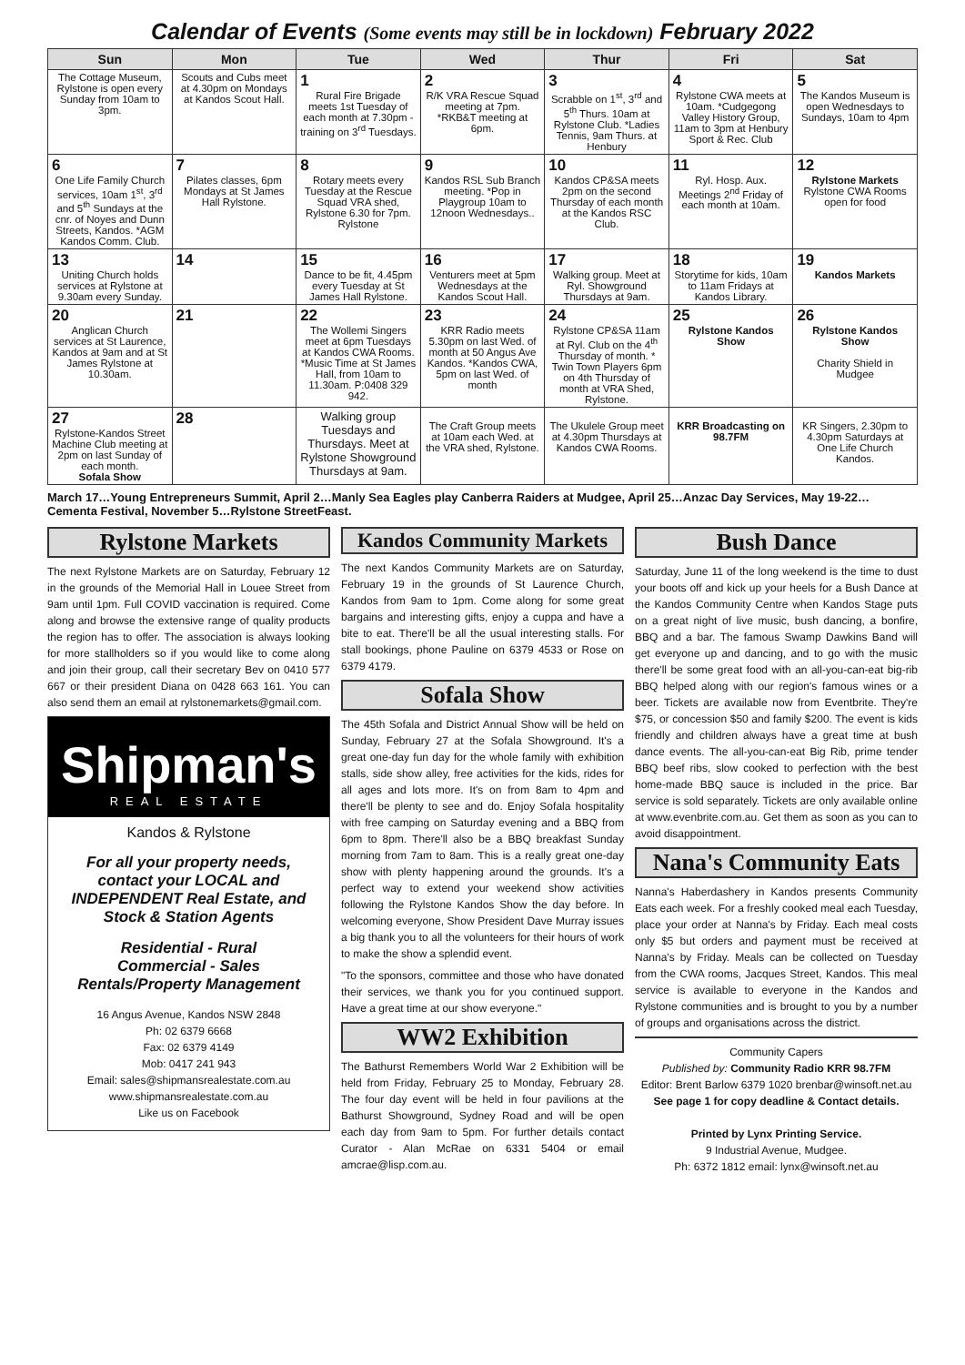Calendar of Events (Some events may still be in lockdown) February 2022
| Sun | Mon | Tue | Wed | Thur | Fri | Sat |
| --- | --- | --- | --- | --- | --- | --- |
| The Cottage Museum, Rylstone is open every Sunday from 10am to 3pm. | Scouts and Cubs meet at 4.30pm on Mondays at Kandos Scout Hall. | 1 Rural Fire Brigade meets 1st Tuesday of each month at 7.30pm - training on 3<sup>rd</sup> Tuesdays. | 2 R/K VRA Rescue Squad meeting at 7pm. *RKB&T meeting at 6pm. | 3 Scrabble on 1<sup>st</sup>, 3<sup>rd</sup> and 5<sup>th</sup> Thurs. 10am at Rylstone Club. *Ladies Tennis, 9am Thurs. at Henbury | 4 Rylstone CWA meets at 10am. *Cudgegong Valley History Group, 11am to 3pm at Henbury Sport & Rec. Club | 5 The Kandos Museum is open Wednesdays to Sundays, 10am to 4pm |
| 6 One Life Family Church services, 10am 1<sup>st</sup>, 3<sup>rd</sup> and 5<sup>th</sup> Sundays at the cnr. of Noyes and Dunn Streets, Kandos. *AGM Kandos Comm. Club. | 7 Pilates classes, 6pm Mondays at St James Hall Rylstone. | 8 Rotary meets every Tuesday at the Rescue Squad VRA shed, Rylstone 6.30 for 7pm. Rylstone | 9 Kandos RSL Sub Branch meeting. *Pop in Playgroup 10am to 12noon Wednesdays.. | 10 Kandos CP&SA meets 2pm on the second Thursday of each month at the Kandos RSC Club. | 11 Ryl. Hosp. Aux. Meetings 2<sup>nd</sup> Friday of each month at 10am. | 12 Rylstone Markets Rylstone CWA Rooms open for food |
| 13 Uniting Church holds services at Rylstone at 9.30am every Sunday. | 14 | 15 Dance to be fit, 4.45pm every Tuesday at St James Hall Rylstone. | 16 Venturers meet at 5pm Wednesdays at the Kandos Scout Hall. | 17 Walking group. Meet at Ryl. Showground Thursdays at 9am. | 18 Storytime for kids, 10am to 11am Fridays at Kandos Library. | 19 Kandos Markets |
| 20 Anglican Church services at St Laurence, Kandos at 9am and at St James Rylstone at 10.30am. | 21 | 22 The Wollemi Singers meet at 6pm Tuesdays at Kandos CWA Rooms. *Music Time at St James Hall, from 10am to 11.30am. P:0408 329 942. | 23 KRR Radio meets 5.30pm on last Wed. of month at 50 Angus Ave Kandos. *Kandos CWA, 5pm on last Wed. of month | 24 Rylstone CP&SA 11am at Ryl. Club on the 4<sup>th</sup> Thursday of month. * Twin Town Players 6pm on 4th Thursday of month at VRA Shed, Rylstone. | 25 Rylstone Kandos Show | 26 Rylstone Kandos Show Charity Shield in Mudgee |
| 27 Rylstone-Kandos Street Machine Club meeting at 2pm on last Sunday of each month. Sofala Show | 28 | Walking group Tuesdays and Thursdays. Meet at Rylstone Showground Thursdays at 9am. | The Craft Group meets at 10am each Wed. at the VRA shed, Rylstone. | The Ukulele Group meet at 4.30pm Thursdays at Kandos CWA Rooms. | KRR Broadcasting on 98.7FM | KR Singers, 2.30pm to 4.30pm Saturdays at One Life Church Kandos. |
March 17…Young Entrepreneurs Summit, April 2…Manly Sea Eagles play Canberra Raiders at Mudgee, April 25…Anzac Day Services, May 19-22… Cementa Festival, November 5…Rylstone StreetFeast.
Rylstone Markets
The next Rylstone Markets are on Saturday, February 12 in the grounds of the Memorial Hall in Louee Street from 9am until 1pm. Full COVID vaccination is required. Come along and browse the extensive range of quality products the region has to offer. The association is always looking for more stallholders so if you would like to come along and join their group, call their secretary Bev on 0410 577 667 or their president Diana on 0428 663 161. You can also send them an email at rylstonemarkets@gmail.com.
Shipman's
REAL ESTATE
Kandos & Rylstone
For all your property needs, contact your LOCAL and INDEPENDENT Real Estate, and Stock & Station Agents
Residential - Rural
Commercial - Sales
Rentals/Property Management
16 Angus Avenue, Kandos NSW 2848
Ph: 02 6379 6668
Fax: 02 6379 4149
Mob: 0417 241 943
Email: sales@shipmansrealestate.com.au
www.shipmansrealestate.com.au
Like us on Facebook
Kandos Community Markets
The next Kandos Community Markets are on Saturday, February 19 in the grounds of St Laurence Church, Kandos from 9am to 1pm. Come along for some great bargains and interesting gifts, enjoy a cuppa and have a bite to eat. There'll be all the usual interesting stalls. For stall bookings, phone Pauline on 6379 4533 or Rose on 6379 4179.
Sofala Show
The 45th Sofala and District Annual Show will be held on Sunday, February 27 at the Sofala Showground. It's a great one-day fun day for the whole family with exhibition stalls, side show alley, free activities for the kids, rides for all ages and lots more. It's on from 8am to 4pm and there'll be plenty to see and do. Enjoy Sofala hospitality with free camping on Saturday evening and a BBQ from 6pm to 8pm. There'll also be a BBQ breakfast Sunday morning from 7am to 8am. This is a really great one-day show with plenty happening around the grounds. It's a perfect way to extend your weekend show activities following the Rylstone Kandos Show the day before. In welcoming everyone, Show President Dave Murray issues a big thank you to all the volunteers for their hours of work to make the show a splendid event.
"To the sponsors, committee and those who have donated their services, we thank you for you continued support. Have a great time at our show everyone."
WW2 Exhibition
The Bathurst Remembers World War 2 Exhibition will be held from Friday, February 25 to Monday, February 28. The four day event will be held in four pavilions at the Bathurst Showground, Sydney Road and will be open each day from 9am to 5pm. For further details contact Curator - Alan McRae on 6331 5404 or email amcrae@lisp.com.au.
Bush Dance
Saturday, June 11 of the long weekend is the time to dust your boots off and kick up your heels for a Bush Dance at the Kandos Community Centre when Kandos Stage puts on a great night of live music, bush dancing, a bonfire, BBQ and a bar. The famous Swamp Dawkins Band will get everyone up and dancing, and to go with the music there'll be some great food with an all-you-can-eat big-rib BBQ helped along with our region's famous wines or a beer. Tickets are available now from Eventbrite. They're $75, or concession $50 and family $200. The event is kids friendly and children always have a great time at bush dance events. The all-you-can-eat Big Rib, prime tender BBQ beef ribs, slow cooked to perfection with the best home-made BBQ sauce is included in the price. Bar service is sold separately. Tickets are only available online at www.evenbrite.com.au. Get them as soon as you can to avoid disappointment.
Nana's Community Eats
Nanna's Haberdashery in Kandos presents Community Eats each week. For a freshly cooked meal each Tuesday, place your order at Nanna's by Friday. Each meal costs only $5 but orders and payment must be received at Nanna's by Friday. Meals can be collected on Tuesday from the CWA rooms, Jacques Street, Kandos. This meal service is available to everyone in the Kandos and Rylstone communities and is brought to you by a number of groups and organisations across the district.
Community Capers
Published by: Community Radio KRR 98.7FM
Editor: Brent Barlow 6379 1020 brenbar@winsoft.net.au
See page 1 for copy deadline & Contact details.
Printed by Lynx Printing Service.
9 Industrial Avenue, Mudgee.
Ph: 6372 1812 email: lynx@winsoft.net.au